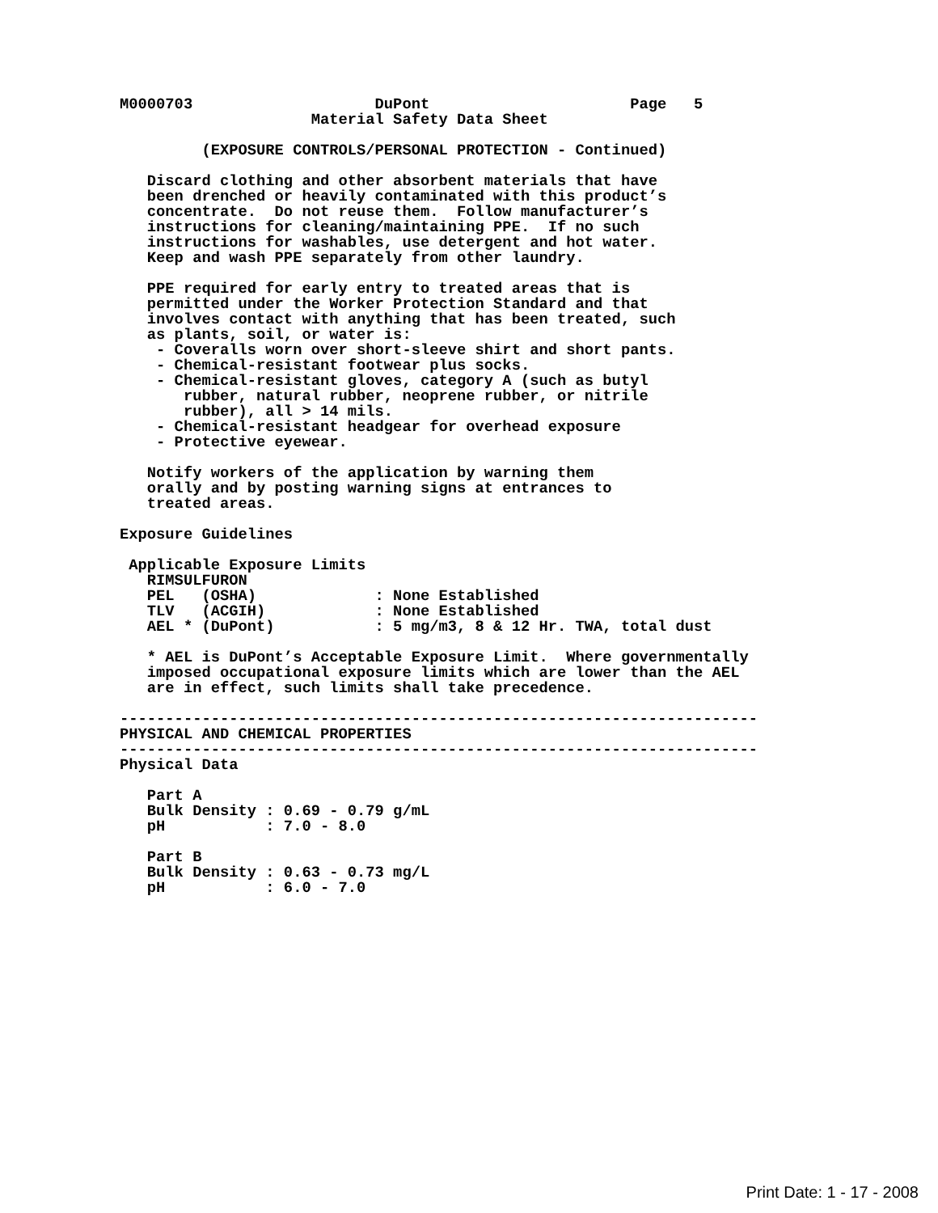M0000703                    DuPont                      Page   5
                     Material Safety Data Sheet

         (EXPOSURE CONTROLS/PERSONAL PROTECTION - Continued)

   Discard clothing and other absorbent materials that have
   been drenched or heavily contaminated with this product’s
   concentrate.  Do not reuse them.  Follow manufacturer’s
   instructions for cleaning/maintaining PPE.  If no such
   instructions for washables, use detergent and hot water.
   Keep and wash PPE separately from other laundry.

   PPE required for early entry to treated areas that is
   permitted under the Worker Protection Standard and that
   involves contact with anything that has been treated, such
   as plants, soil, or water is:
    - Coveralls worn over short-sleeve shirt and short pants.
    - Chemical-resistant footwear plus socks.
    - Chemical-resistant gloves, category A (such as butyl
       rubber, natural rubber, neoprene rubber, or nitrile
       rubber), all > 14 mils.
    - Chemical-resistant headgear for overhead exposure
    - Protective eyewear.

   Notify workers of the application by warning them
   orally and by posting warning signs at entrances to
   treated areas.

Exposure Guidelines

 Applicable Exposure Limits
   RIMSULFURON
   PEL   (OSHA)             : None Established
   TLV   (ACGIH)            : None Established
   AEL * (DuPont)           : 5 mg/m3, 8 & 12 Hr. TWA, total dust

   * AEL is DuPont’s Acceptable Exposure Limit.  Where governmentally
   imposed occupational exposure limits which are lower than the AEL
   are in effect, such limits shall take precedence.

----------------------------------------------------------------------
PHYSICAL AND CHEMICAL PROPERTIES
----------------------------------------------------------------------
Physical Data

   Part A
   Bulk Density : 0.69 - 0.79 g/mL
   pH           : 7.0 - 8.0

   Part B
   Bulk Density : 0.63 - 0.73 mg/L
   pH           : 6.0 - 7.0
Print Date: 1 - 17 - 2008